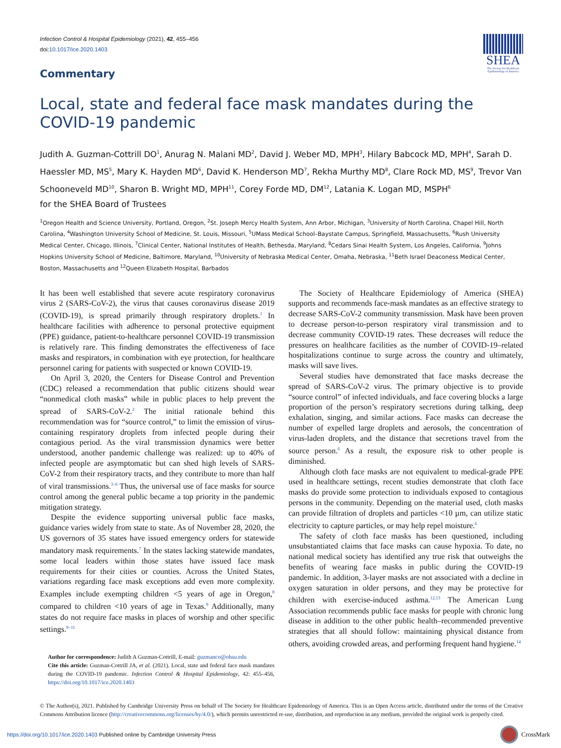Infection Control & Hospital Epidemiology (2021), 42, 455–456
doi:10.1017/ice.2020.1403
SHEA
The Society for Healthcare Epidemiology of America
Commentary
Local, state and federal face mask mandates during the
COVID-19 pandemic
Judith A. Guzman-Cottrill DO<sup>1</sup>, Anurag N. Malani MD<sup>2</sup>, David J. Weber MD, MPH<sup>3</sup>, Hilary Babcock MD, MPH<sup>4</sup>, Sarah D. Haessler MD, MS<sup>5</sup>, Mary K. Hayden MD<sup>6</sup>, David K. Henderson MD<sup>7</sup>, Rekha Murthy MD<sup>8</sup>, Clare Rock MD, MS<sup>9</sup>, Trevor Van Schooneveld MD<sup>10</sup>, Sharon B. Wright MD, MPH<sup>11</sup>, Corey Forde MD, DM<sup>12</sup>, Latania K. Logan MD, MSPH<sup>6</sup>
for the SHEA Board of Trustees
<sup>1</sup> Oregon Health and Science University, Portland, Oregon, <sup>2</sup>St. Joseph Mercy Health System, Ann Arbor, Michigan, <sup>3</sup>University of North Carolina, Chapel Hill, North Carolina, <sup>4</sup>Washington University School of Medicine, St. Louis, Missouri, <sup>5</sup>UMass Medical School–Baystate Campus, Springfield, Massachusetts, <sup>6</sup>Rush University Medical Center, Chicago, Illinois, <sup>7</sup>Clinical Center, National Institutes of Health, Bethesda, Maryland, <sup>8</sup>Cedars Sinai Health System, Los Angeles, California, <sup>9</sup>Johns Hopkins University School of Medicine, Baltimore, Maryland, <sup>10</sup>University of Nebraska Medical Center, Omaha, Nebraska, <sup>11</sup>Beth Israel Deaconess Medical Center, Boston, Massachusetts and <sup>12</sup>Queen Elizabeth Hospital, Barbados
It has been well established that severe acute respiratory coronavirus virus 2 (SARS-CoV-2), the virus that causes coronavirus disease 2019 (COVID-19), is spread primarily through respiratory droplets.<sup>1</sup> In healthcare facilities with adherence to personal protective equipment (PPE) guidance, patient-to-healthcare personnel COVID-19 transmission is relatively rare. This finding demonstrates the effectiveness of face masks and respirators, in combination with eye protection, for healthcare personnel caring for patients with suspected or known COVID-19.
On April 3, 2020, the Centers for Disease Control and Prevention (CDC) released a recommendation that public citizens should wear “nonmedical cloth masks” while in public places to help prevent the spread of SARS-CoV-2.<sup>2</sup> The initial rationale behind this recommendation was for “source control,” to limit the emission of virus-containing respiratory droplets from infected people during their contagious period. As the viral transmission dynamics were better understood, another pandemic challenge was realized: up to 40% of infected people are asymptomatic but can shed high levels of SARS-CoV-2 from their respiratory tracts, and they contribute to more than half of viral transmissions.<sup>3–6</sup> Thus, the universal use of face masks for source control among the general public became a top priority in the pandemic mitigation strategy.
Despite the evidence supporting universal public face masks, guidance varies widely from state to state. As of November 28, 2020, the US governors of 35 states have issued emergency orders for statewide mandatory mask requirements.<sup>7</sup> In the states lacking statewide mandates, some local leaders within those states have issued face mask requirements for their cities or counties. Across the United States, variations regarding face mask exceptions add even more complexity. Examples include exempting children <5 years of age in Oregon,<sup>8</sup> compared to children <10 years of age in Texas.<sup>9</sup> Additionally, many states do not require face masks in places of worship and other specific settings.<sup>9–11</sup>
Author for correspondence: Judith A Guzman-Cottrill, E-mail: guzmanco@ohsu.edu
Cite this article: Guzman-Cottrill JA, et al. (2021). Local, state and federal face mask mandates during the COVID-19 pandemic. Infection Control & Hospital Epidemiology, 42: 455–456, https://doi.org/10.1017/ice.2020.1403
The Society of Healthcare Epidemiology of America (SHEA) supports and recommends face-mask mandates as an effective strategy to decrease SARS-CoV-2 community transmission. Mask have been proven to decrease person-to-person respiratory viral transmission and to decrease community COVID-19 rates. These decreases will reduce the pressures on healthcare facilities as the number of COVID-19–related hospitalizations continue to surge across the country and ultimately, masks will save lives.
Several studies have demonstrated that face masks decrease the spread of SARS-CoV-2 virus. The primary objective is to provide “source control” of infected individuals, and face covering blocks a large proportion of the person’s respiratory secretions during talking, deep exhalation, singing, and similar actions. Face masks can decrease the number of expelled large droplets and aerosols, the concentration of virus-laden droplets, and the distance that secretions travel from the source person.<sup>6</sup> As a result, the exposure risk to other people is diminished.
Although cloth face masks are not equivalent to medical-grade PPE used in healthcare settings, recent studies demonstrate that cloth face masks do provide some protection to individuals exposed to contagious persons in the community. Depending on the material used, cloth masks can provide filtration of droplets and particles <10 µm, can utilize static electricity to capture particles, or may help repel moisture.<sup>6</sup>
The safety of cloth face masks has been questioned, including unsubstantiated claims that face masks can cause hypoxia. To date, no national medical society has identified any true risk that outweighs the benefits of wearing face masks in public during the COVID-19 pandemic. In addition, 3-layer masks are not associated with a decline in oxygen saturation in older persons, and they may be protective for children with exercise-induced asthma.<sup>12,13</sup> The American Lung Association recommends public face masks for people with chronic lung disease in addition to the other public health–recommended preventive strategies that all should follow: maintaining physical distance from others, avoiding crowded areas, and performing frequent hand hygiene.<sup>14</sup>
© The Author(s), 2021. Published by Cambridge University Press on behalf of The Society for Healthcare Epidemiology of America. This is an Open Access article, distributed under the terms of the Creative Commons Attribution licence (http://creativecommons.org/licenses/by/4.0/), which permits unrestricted re-use, distribution, and reproduction in any medium, provided the original work is properly cited.
https://doi.org/10.1017/ice.2020.1403 Published online by Cambridge University Press
CrossMark